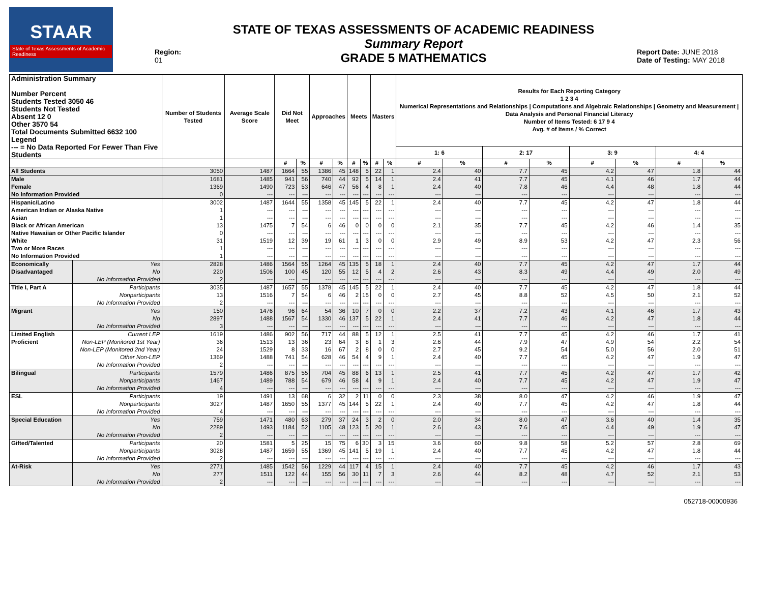STAAR
State of Texas Assessments of Academic Readiness
Region: 01
STATE OF TEXAS ASSESSMENTS OF ACADEMIC READINESS
Summary Report
GRADE 5 MATHEMATICS
Report Date: JUNE 2018
Date of Testing: MAY 2018
| Administration Summary Number Percent Students Tested 3050 46 Students Not Tested Absent 12 0 Other 3570 54 Total Documents Submitted 6632 100 Legend --- = No Data Reported For Fewer Than Five Students | | Number of Students Tested | Average Scale Score | Did Not Meet | | Approaches | | Meets | | Masters | | Results for Each Reporting Category 1 2 3 4 Numerical Representations and Relationships / Computations and Algebraic Relationships / Geometry and Measurement / Data Analysis and Personal Financial Literacy Number of Items Tested: 6 17 9 4 Avg. # of Items / % Correct | | | | | | | |
| --- | --- | --- | --- | --- | --- | --- | --- | --- | --- | --- | --- | --- | --- | --- | --- | --- | --- | --- | --- |
| | | | | | | | | | | | | 1: 6 | | 2: 17 | | 3: 9 | | 4: 4 | |
| | | | | # | % | # | % | # | % | # | % | # | % | # | % | # | % | # | % |
| All Students | | 3050 | 1487 | 1664 | 55 | 1386 | 45 | 148 | 5 | 22 | 1 | 2.4 | 40 | 7.7 | 45 | 4.2 | 47 | 1.8 | 44 |
| Male | | 1681 | 1485 | 941 | 56 | 740 | 44 | 92 | 5 | 14 | 1 | 2.4 | 41 | 7.7 | 45 | 4.1 | 46 | 1.7 | 44 |
| Female | | 1369 | 1490 | 723 | 53 | 646 | 47 | 56 | 4 | 8 | 1 | 2.4 | 40 | 7.8 | 46 | 4.4 | 48 | 1.8 | 44 |
| No Information Provided | | 0 | --- | --- | --- | --- | --- | --- | --- | --- | --- | --- | --- | --- | --- | --- | --- | --- | --- |
| Hispanic/Latino | | 3002 | 1487 | 1644 | 55 | 1358 | 45 | 145 | 5 | 22 | 1 | 2.4 | 40 | 7.7 | 45 | 4.2 | 47 | 1.8 | 44 |
| American Indian or Alaska Native | | 1 | --- | --- | --- | --- | --- | --- | --- | --- | --- | --- | --- | --- | --- | --- | --- | --- | --- |
| Asian | | 1 | --- | --- | --- | --- | --- | --- | --- | --- | --- | --- | --- | --- | --- | --- | --- | --- | --- |
| Black or African American | | 13 | 1475 | 7 | 54 | 6 | 46 | 0 | 0 | 0 | 0 | 2.1 | 35 | 7.7 | 45 | 4.2 | 46 | 1.4 | 35 |
| Native Hawaiian or Other Pacific Islander | | 0 | --- | --- | --- | --- | --- | --- | --- | --- | --- | --- | --- | --- | --- | --- | --- | --- | --- |
| White | | 31 | 1519 | 12 | 39 | 19 | 61 | 1 | 3 | 0 | 0 | 2.9 | 49 | 8.9 | 53 | 4.2 | 47 | 2.3 | 56 |
| Two or More Races | | 1 | --- | --- | --- | --- | --- | --- | --- | --- | --- | --- | --- | --- | --- | --- | --- | --- | --- |
| No Information Provided | | 1 | --- | --- | --- | --- | --- | --- | --- | --- | --- | --- | --- | --- | --- | --- | --- | --- | --- |
| Economically | Yes | 2828 | 1486 | 1564 | 55 | 1264 | 45 | 135 | 5 | 18 | 1 | 2.4 | 40 | 7.7 | 45 | 4.2 | 47 | 1.7 | 44 |
| Disadvantaged | No | 220 | 1506 | 100 | 45 | 120 | 55 | 12 | 5 | 4 | 2 | 2.6 | 43 | 8.3 | 49 | 4.4 | 49 | 2.0 | 49 |
| | No Information Provided | 2 | --- | --- | --- | --- | --- | --- | --- | --- | --- | --- | --- | --- | --- | --- | --- | --- | --- |
| Title I, Part A | Participants | 3035 | 1487 | 1657 | 55 | 1378 | 45 | 145 | 5 | 22 | 1 | 2.4 | 40 | 7.7 | 45 | 4.2 | 47 | 1.8 | 44 |
| | Nonparticipants | 13 | 1516 | 7 | 54 | 6 | 46 | 2 | 15 | 0 | 0 | 2.7 | 45 | 8.8 | 52 | 4.5 | 50 | 2.1 | 52 |
| | No Information Provided | 2 | --- | --- | --- | --- | --- | --- | --- | --- | --- | --- | --- | --- | --- | --- | --- | --- | --- |
| Migrant | Yes | 150 | 1476 | 96 | 64 | 54 | 36 | 10 | 7 | 0 | 0 | 2.2 | 37 | 7.2 | 43 | 4.1 | 46 | 1.7 | 43 |
| | No | 2897 | 1488 | 1567 | 54 | 1330 | 46 | 137 | 5 | 22 | 1 | 2.4 | 41 | 7.7 | 46 | 4.2 | 47 | 1.8 | 44 |
| | No Information Provided | 3 | --- | --- | --- | --- | --- | --- | --- | --- | --- | --- | --- | --- | --- | --- | --- | --- | --- |
| Limited English | Current LEP | 1619 | 1486 | 902 | 56 | 717 | 44 | 88 | 5 | 12 | 1 | 2.5 | 41 | 7.7 | 45 | 4.2 | 46 | 1.7 | 41 |
| Proficient | Non-LEP (Monitored 1st Year) | 36 | 1513 | 13 | 36 | 23 | 64 | 3 | 8 | 1 | 3 | 2.6 | 44 | 7.9 | 47 | 4.9 | 54 | 2.2 | 54 |
| | Non-LEP (Monitored 2nd Year) | 24 | 1529 | 8 | 33 | 16 | 67 | 2 | 8 | 0 | 0 | 2.7 | 45 | 9.2 | 54 | 5.0 | 56 | 2.0 | 51 |
| | Other Non-LEP | 1369 | 1488 | 741 | 54 | 628 | 46 | 54 | 4 | 9 | 1 | 2.4 | 40 | 7.7 | 45 | 4.2 | 47 | 1.9 | 47 |
| | No Information Provided | 2 | --- | --- | --- | --- | --- | --- | --- | --- | --- | --- | --- | --- | --- | --- | --- | --- | --- |
| Bilingual | Participants | 1579 | 1486 | 875 | 55 | 704 | 45 | 88 | 6 | 13 | 1 | 2.5 | 41 | 7.7 | 45 | 4.2 | 47 | 1.7 | 42 |
| | Nonparticipants | 1467 | 1489 | 788 | 54 | 679 | 46 | 58 | 4 | 9 | 1 | 2.4 | 40 | 7.7 | 45 | 4.2 | 47 | 1.9 | 47 |
| | No Information Provided | 4 | --- | --- | --- | --- | --- | --- | --- | --- | --- | --- | --- | --- | --- | --- | --- | --- | --- |
| ESL | Participants | 19 | 1491 | 13 | 68 | 6 | 32 | 2 | 11 | 0 | 0 | 2.3 | 38 | 8.0 | 47 | 4.2 | 46 | 1.9 | 47 |
| | Nonparticipants | 3027 | 1487 | 1650 | 55 | 1377 | 45 | 144 | 5 | 22 | 1 | 2.4 | 40 | 7.7 | 45 | 4.2 | 47 | 1.8 | 44 |
| | No Information Provided | 4 | --- | --- | --- | --- | --- | --- | --- | --- | --- | --- | --- | --- | --- | --- | --- | --- | --- |
| Special Education | Yes | 759 | 1471 | 480 | 63 | 279 | 37 | 24 | 3 | 2 | 0 | 2.0 | 34 | 8.0 | 47 | 3.6 | 40 | 1.4 | 35 |
| | No | 2289 | 1493 | 1184 | 52 | 1105 | 48 | 123 | 5 | 20 | 1 | 2.6 | 43 | 7.6 | 45 | 4.4 | 49 | 1.9 | 47 |
| | No Information Provided | 2 | --- | --- | --- | --- | --- | --- | --- | --- | --- | --- | --- | --- | --- | --- | --- | --- | --- |
| Gifted/Talented | Participants | 20 | 1581 | 5 | 25 | 15 | 75 | 6 | 30 | 3 | 15 | 3.6 | 60 | 9.8 | 58 | 5.2 | 57 | 2.8 | 69 |
| | Nonparticipants | 3028 | 1487 | 1659 | 55 | 1369 | 45 | 141 | 5 | 19 | 1 | 2.4 | 40 | 7.7 | 45 | 4.2 | 47 | 1.8 | 44 |
| | No Information Provided | 2 | --- | --- | --- | --- | --- | --- | --- | --- | --- | --- | --- | --- | --- | --- | --- | --- | --- |
| At-Risk | Yes | 2771 | 1485 | 1542 | 56 | 1229 | 44 | 117 | 4 | 15 | 1 | 2.4 | 40 | 7.7 | 45 | 4.2 | 46 | 1.7 | 43 |
| | No | 277 | 1511 | 122 | 44 | 155 | 56 | 30 | 11 | 7 | 3 | 2.6 | 44 | 8.2 | 48 | 4.7 | 52 | 2.1 | 53 |
| | No Information Provided | 2 | --- | --- | --- | --- | --- | --- | --- | --- | --- | --- | --- | --- | --- | --- | --- | --- | --- |
052718-00000936